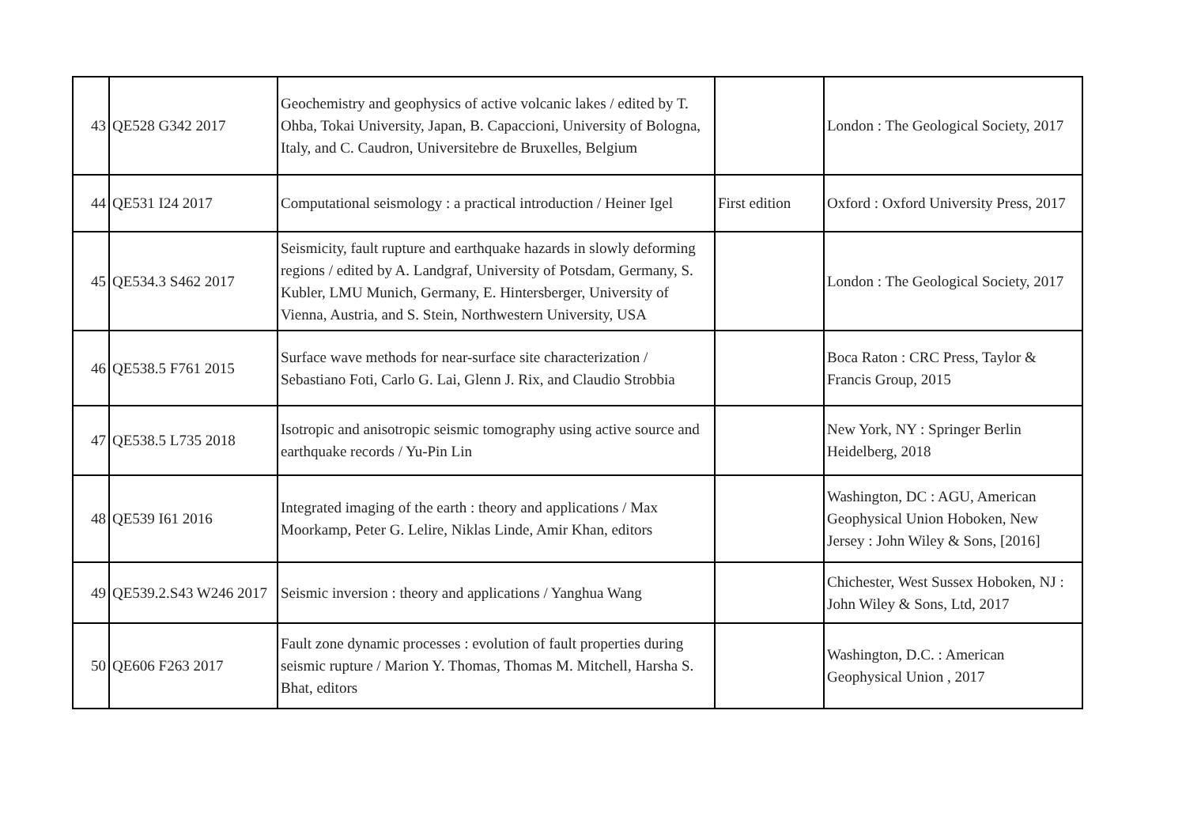| 43 | QE528 G342 2017 | Geochemistry and geophysics of active volcanic lakes / edited by T. Ohba, Tokai University, Japan, B. Capaccioni, University of Bologna, Italy, and C. Caudron, Universitebre de Bruxelles, Belgium | | London : The Geological Society, 2017 |
| 44 | QE531 I24 2017 | Computational seismology : a practical introduction / Heiner Igel | First edition | Oxford : Oxford University Press, 2017 |
| 45 | QE534.3 S462 2017 | Seismicity, fault rupture and earthquake hazards in slowly deforming regions / edited by A. Landgraf, University of Potsdam, Germany, S. Kubler, LMU Munich, Germany, E. Hintersberger, University of Vienna, Austria, and S. Stein, Northwestern University, USA | | London : The Geological Society, 2017 |
| 46 | QE538.5 F761 2015 | Surface wave methods for near-surface site characterization / Sebastiano Foti, Carlo G. Lai, Glenn J. Rix, and Claudio Strobbia | | Boca Raton : CRC Press, Taylor & Francis Group, 2015 |
| 47 | QE538.5 L735 2018 | Isotropic and anisotropic seismic tomography using active source and earthquake records / Yu-Pin Lin | | New York, NY : Springer Berlin Heidelberg, 2018 |
| 48 | QE539 I61 2016 | Integrated imaging of the earth : theory and applications / Max Moorkamp, Peter G. Lelire, Niklas Linde, Amir Khan, editors | | Washington, DC : AGU, American Geophysical Union Hoboken, New Jersey : John Wiley & Sons, [2016] |
| 49 | QE539.2.S43 W246 2017 | Seismic inversion : theory and applications / Yanghua Wang | | Chichester, West Sussex Hoboken, NJ : John Wiley & Sons, Ltd, 2017 |
| 50 | QE606 F263 2017 | Fault zone dynamic processes : evolution of fault properties during seismic rupture / Marion Y. Thomas, Thomas M. Mitchell, Harsha S. Bhat, editors | | Washington, D.C. : American Geophysical Union , 2017 |